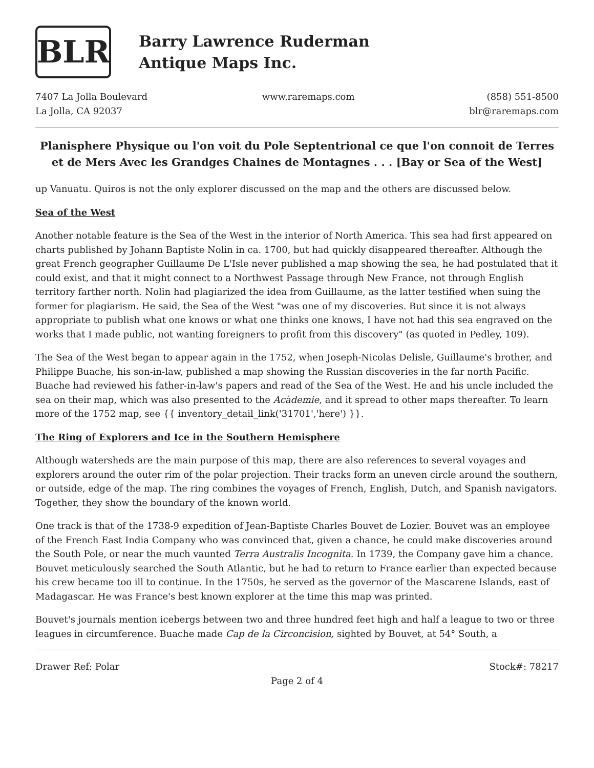BLR
Barry Lawrence Ruderman
Antique Maps Inc.
7407 La Jolla Boulevard
La Jolla, CA 92037
www.raremaps.com (858) 551-8500
blr@raremaps.com
Planisphere Physique ou l'on voit du Pole Septentrional ce que l'on connoit de Terres et de Mers Avec les Grandges Chaines de Montagnes . . . [Bay or Sea of the West]
up Vanuatu. Quiros is not the only explorer discussed on the map and the others are discussed below.
Sea of the West
Another notable feature is the Sea of the West in the interior of North America. This sea had first appeared on charts published by Johann Baptiste Nolin in ca. 1700, but had quickly disappeared thereafter. Although the great French geographer Guillaume De L'Isle never published a map showing the sea, he had postulated that it could exist, and that it might connect to a Northwest Passage through New France, not through English territory farther north. Nolin had plagiarized the idea from Guillaume, as the latter testified when suing the former for plagiarism. He said, the Sea of the West "was one of my discoveries. But since it is not always appropriate to publish what one knows or what one thinks one knows, I have not had this sea engraved on the works that I made public, not wanting foreigners to profit from this discovery" (as quoted in Pedley, 109).
The Sea of the West began to appear again in the 1752, when Joseph-Nicolas Delisle, Guillaume's brother, and Philippe Buache, his son-in-law, published a map showing the Russian discoveries in the far north Pacific. Buache had reviewed his father-in-law's papers and read of the Sea of the West. He and his uncle included the sea on their map, which was also presented to the Acàdemie, and it spread to other maps thereafter. To learn more of the 1752 map, see {{ inventory_detail_link('31701','here') }}.
The Ring of Explorers and Ice in the Southern Hemisphere
Although watersheds are the main purpose of this map, there are also references to several voyages and explorers around the outer rim of the polar projection. Their tracks form an uneven circle around the southern, or outside, edge of the map. The ring combines the voyages of French, English, Dutch, and Spanish navigators. Together, they show the boundary of the known world.
One track is that of the 1738-9 expedition of Jean-Baptiste Charles Bouvet de Lozier. Bouvet was an employee of the French East India Company who was convinced that, given a chance, he could make discoveries around the South Pole, or near the much vaunted Terra Australis Incognita. In 1739, the Company gave him a chance. Bouvet meticulously searched the South Atlantic, but he had to return to France earlier than expected because his crew became too ill to continue. In the 1750s, he served as the governor of the Mascarene Islands, east of Madagascar. He was France's best known explorer at the time this map was printed.
Bouvet's journals mention icebergs between two and three hundred feet high and half a league to two or three leagues in circumference. Buache made Cap de la Circoncision, sighted by Bouvet, at 54° South, a
Drawer Ref: Polar Stock#: 78217
Page 2 of 4